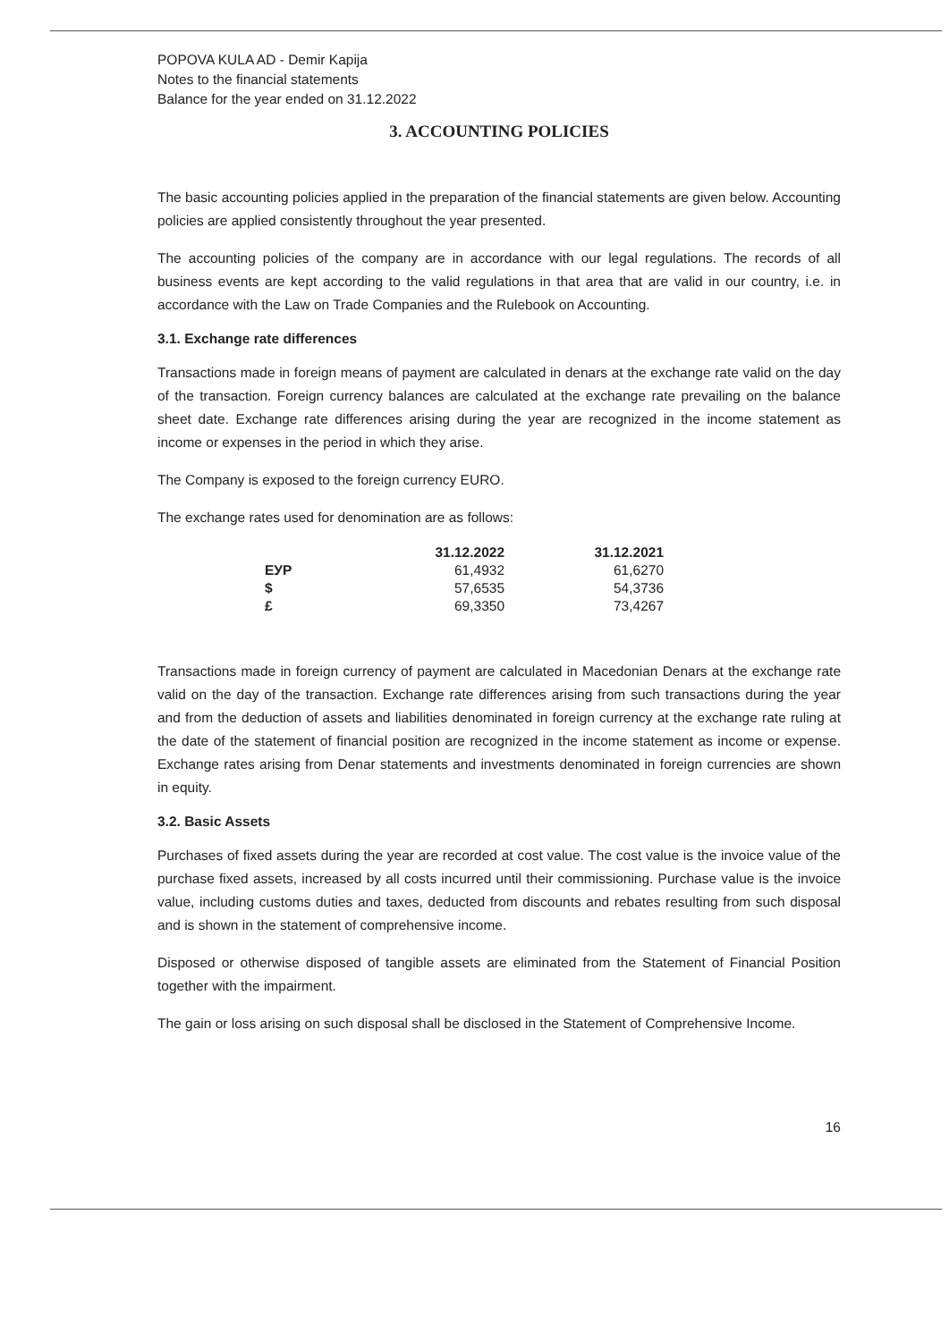POPOVA KULA AD - Demir Kapija
Notes to the financial statements
Balance for the year ended on 31.12.2022
3. ACCOUNTING POLICIES
The basic accounting policies applied in the preparation of the financial statements are given below. Accounting policies are applied consistently throughout the year presented.
The accounting policies of the company are in accordance with our legal regulations. The records of all business events are kept according to the valid regulations in that area that are valid in our country, i.e. in accordance with the Law on Trade Companies and the Rulebook on Accounting.
3.1. Exchange rate differences
Transactions made in foreign means of payment are calculated in denars at the exchange rate valid on the day of the transaction. Foreign currency balances are calculated at the exchange rate prevailing on the balance sheet date. Exchange rate differences arising during the year are recognized in the income statement as income or expenses in the period in which they arise.
The Company is exposed to the foreign currency EURO.
The exchange rates used for denomination are as follows:
| | 31.12.2022 | 31.12.2021 |
| --- | --- | --- |
| ЕУР | 61,4932 | 61,6270 |
| $ | 57,6535 | 54,3736 |
| £ | 69,3350 | 73,4267 |
Transactions made in foreign currency of payment are calculated in Macedonian Denars at the exchange rate valid on the day of the transaction. Exchange rate differences arising from such transactions during the year and from the deduction of assets and liabilities denominated in foreign currency at the exchange rate ruling at the date of the statement of financial position are recognized in the income statement as income or expense. Exchange rates arising from Denar statements and investments denominated in foreign currencies are shown in equity.
3.2. Basic Assets
Purchases of fixed assets during the year are recorded at cost value. The cost value is the invoice value of the purchase fixed assets, increased by all costs incurred until their commissioning. Purchase value is the invoice value, including customs duties and taxes, deducted from discounts and rebates resulting from such disposal and is shown in the statement of comprehensive income.
Disposed or otherwise disposed of tangible assets are eliminated from the Statement of Financial Position together with the impairment.
The gain or loss arising on such disposal shall be disclosed in the Statement of Comprehensive Income.
16